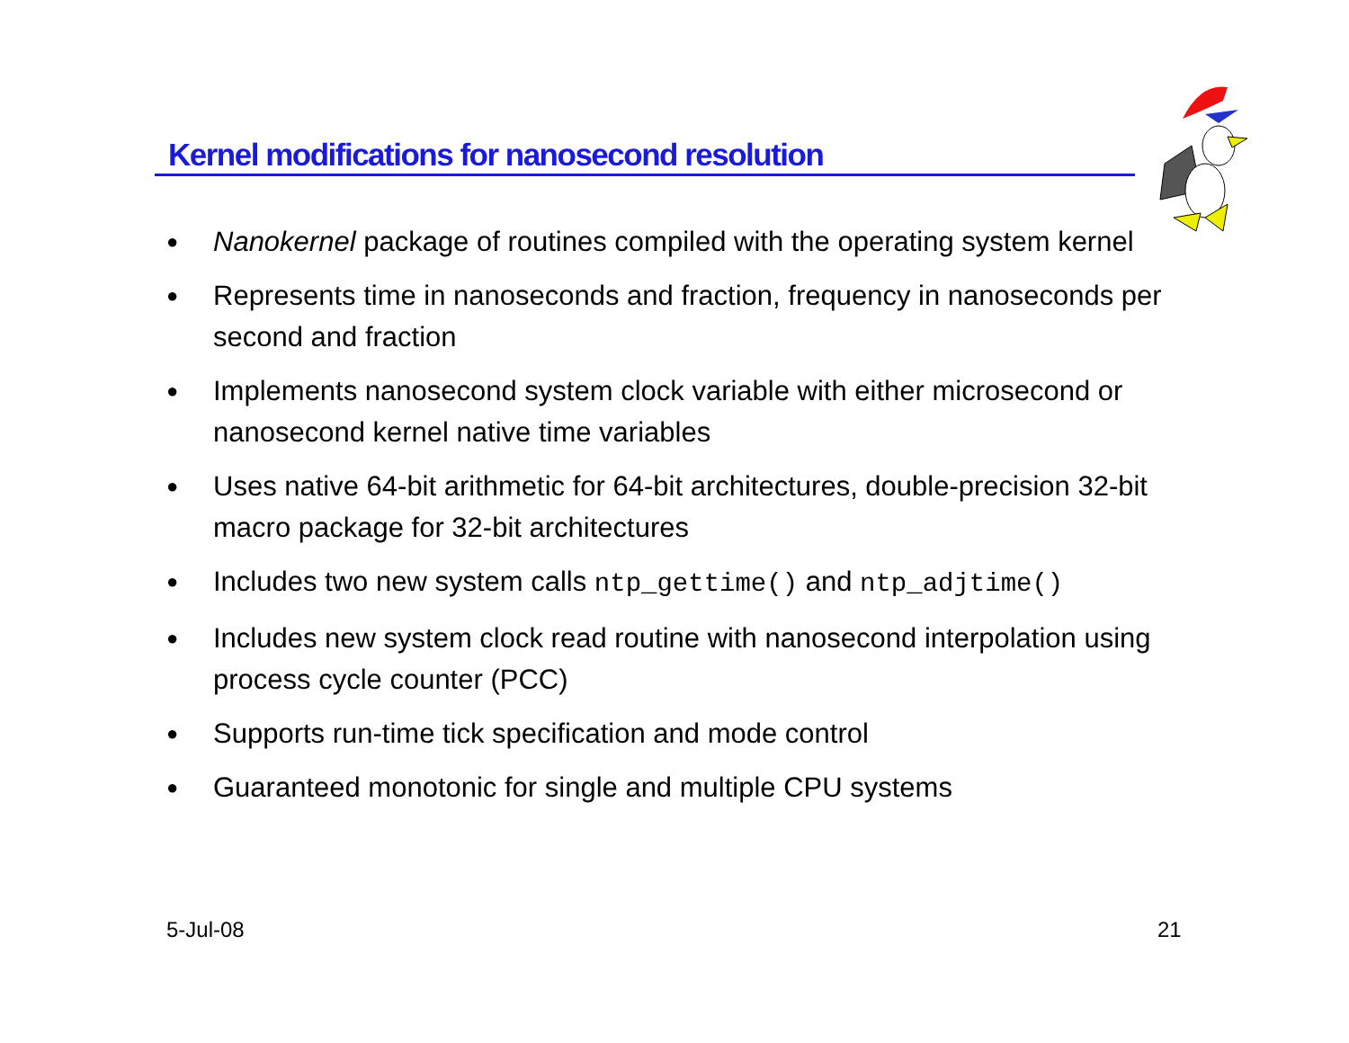Kernel modifications for nanosecond resolution
● Nanokernel package of routines compiled with the operating system kernel
● Represents time in nanoseconds and fraction, frequency in nanoseconds per second and fraction
● Implements nanosecond system clock variable with either microsecond or nanosecond kernel native time variables
● Uses native 64-bit arithmetic for 64-bit architectures, double-precision 32-bit macro package for 32-bit architectures
● Includes two new system calls ntp_gettime() and ntp_adjtime()
● Includes new system clock read routine with nanosecond interpolation using process cycle counter (PCC)
● Supports run-time tick specification and mode control
● Guaranteed monotonic for single and multiple CPU systems
5-Jul-08 21